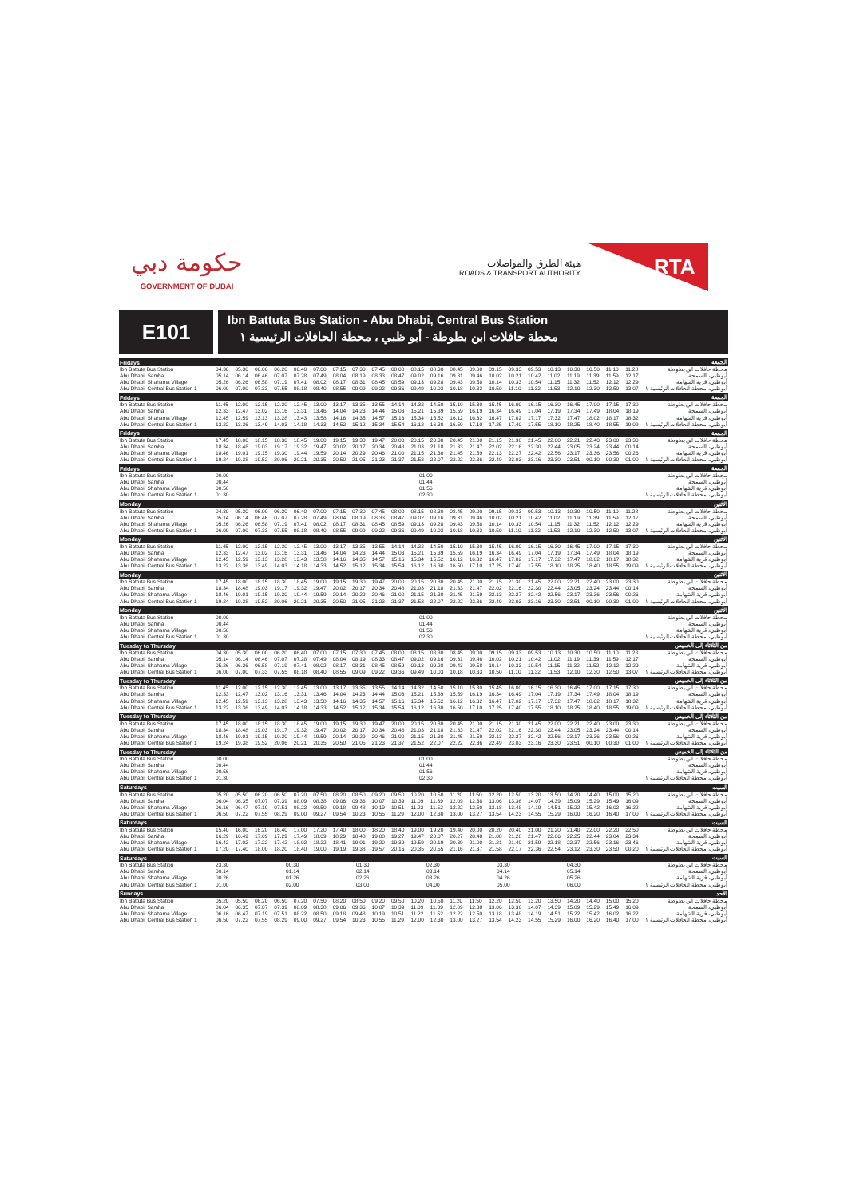حكومة دبي
GOVERNMENT OF DUBAI
هيئة الطرق والمواصلات
ROADS & TRANSPORT AUTHORITY
RTA
E101
Ibn Battuta Bus Station - Abu Dhabi, Central Bus Station
محطة حافلات ابن بطوطة - أبو ظبي ، محطة الحافلات الرئيسية ١
| Fridays | | | | | | | | | | | | | | | | | | | | | | | الجمعة |
| --- | --- | --- | --- | --- | --- | --- | --- | --- | --- | --- | --- | --- | --- | --- | --- | --- | --- | --- | --- | --- | --- | --- | --- |
| Ibn Battuta Bus Station | 04.30 | 05.30 | 06.00 | 06.20 | 06.40 | 07.00 | 07.15 | 07.30 | 07.45 | 08.00 | 08.15 | 08.30 | 08.45 | 09.00 | 09.15 | 09.33 | 09.53 | 10.13 | 10.30 | 10.50 | 11.10 | 11.28 | محطة حافلات ابن بطوطة |
| Abu Dhabi, Samha | 05.14 | 06.14 | 06.46 | 07.07 | 07.28 | 07.49 | 08.04 | 08.19 | 08.33 | 08.47 | 09.02 | 09.16 | 09.31 | 09.46 | 10.02 | 10.21 | 10.42 | 11.02 | 11.19 | 11.39 | 11.59 | 12.17 | أبوظبي، السمحة |
| Abu Dhabi, Shahama Village | 05.26 | 06.26 | 06.58 | 07.19 | 07.41 | 08.02 | 08.17 | 08.31 | 08.45 | 08.59 | 09.13 | 09.28 | 09.43 | 09.58 | 10.14 | 10.33 | 10.54 | 11.15 | 11.32 | 11.52 | 12.12 | 12.29 | أبوظبي، قرية الشهامة |
| Abu Dhabi, Central Bus Station 1 | 06.00 | 07.00 | 07.33 | 07.55 | 08.18 | 08.40 | 08.55 | 09.09 | 09.22 | 09.36 | 09.49 | 10.03 | 10.18 | 10.33 | 10.50 | 11.10 | 11.32 | 11.53 | 12.10 | 12.30 | 12.50 | 13.07 | أبوظبي، محطة الحافلات الرئيسية ١ |
| Fridays | | | | | | | | | | | | | | | | | | | | | | | الجمعة |
| --- | --- | --- | --- | --- | --- | --- | --- | --- | --- | --- | --- | --- | --- | --- | --- | --- | --- | --- | --- | --- | --- | --- | --- |
| Ibn Battuta Bus Station | 11.45 | 12.00 | 12.15 | 12.30 | 12.45 | 13.00 | 13.17 | 13.35 | 13.55 | 14.14 | 14.32 | 14.50 | 15.10 | 15.30 | 15.45 | 16.00 | 16.15 | 16.30 | 16.45 | 17.00 | 17.15 | 17.30 | محطة حافلات ابن بطوطة |
| Abu Dhabi, Samha | 12.33 | 12.47 | 13.02 | 13.16 | 13.31 | 13.46 | 14.04 | 14.23 | 14.44 | 15.03 | 15.21 | 15.39 | 15.59 | 16.19 | 16.34 | 16.49 | 17.04 | 17.19 | 17.34 | 17.49 | 18.04 | 18.19 | أبوظبي، السمحة |
| Abu Dhabi, Shahama Village | 12.45 | 12.59 | 13.13 | 13.28 | 13.43 | 13.58 | 14.16 | 14.35 | 14.57 | 15.16 | 15.34 | 15.52 | 16.12 | 16.32 | 16.47 | 17.02 | 17.17 | 17.32 | 17.47 | 18.02 | 18.17 | 18.32 | أبوظبي، قرية الشهامة |
| Abu Dhabi, Central Bus Station 1 | 13.22 | 13.36 | 13.49 | 14.03 | 14.18 | 14.33 | 14.52 | 15.12 | 15.34 | 15.54 | 16.12 | 16.30 | 16.50 | 17.10 | 17.25 | 17.40 | 17.55 | 18.10 | 18.25 | 18.40 | 18.55 | 19.09 | أبوظبي، محطة الحافلات الرئيسية ١ |
| Fridays | | | | | | | | | | | | | | | | | | | | | | | الجمعة |
| --- | --- | --- | --- | --- | --- | --- | --- | --- | --- | --- | --- | --- | --- | --- | --- | --- | --- | --- | --- | --- | --- | --- | --- |
| Ibn Battuta Bus Station | 17.45 | 18.00 | 18.15 | 18.30 | 18.45 | 19.00 | 19.15 | 19.30 | 19.47 | 20.00 | 20.15 | 20.30 | 20.45 | 21.00 | 21.15 | 21.30 | 21.45 | 22.00 | 22.21 | 22.40 | 23.00 | 23.30 | محطة حافلات ابن بطوطة |
| Abu Dhabi, Samha | 18.34 | 18.48 | 19.03 | 19.17 | 19.32 | 19.47 | 20.02 | 20.17 | 20.34 | 20.48 | 21.03 | 21.18 | 21.33 | 21.47 | 22.02 | 22.16 | 22.30 | 22.44 | 23.05 | 23.24 | 23.44 | 00.14 | أبوظبي، السمحة |
| Abu Dhabi, Shahama Village | 18.46 | 19.01 | 19.15 | 19.30 | 19.44 | 19.59 | 20.14 | 20.29 | 20.46 | 21.00 | 21.15 | 21.30 | 21.45 | 21.59 | 22.13 | 22.27 | 22.42 | 22.56 | 23.17 | 23.36 | 23.56 | 00.26 | أبوظبي، قرية الشهامة |
| Abu Dhabi, Central Bus Station 1 | 19.24 | 19.38 | 19.52 | 20.06 | 20.21 | 20.35 | 20.50 | 21.05 | 21.23 | 21.37 | 21.52 | 22.07 | 22.22 | 22.36 | 22.49 | 23.03 | 23.16 | 23.30 | 23.51 | 00.10 | 00.30 | 01.00 | أبوظبي، محطة الحافلات الرئيسية ١ |
| Fridays | | | | الجمعة |
| --- | --- | --- | --- | --- |
| Ibn Battuta Bus Station | 00.00 | 01.00 | | محطة حافلات ابن بطوطة |
| Abu Dhabi, Samha | 00.44 | 01.44 | | أبوظبي، السمحة |
| Abu Dhabi, Shahama Village | 00.56 | 01.56 | | أبوظبي، قرية الشهامة |
| Abu Dhabi, Central Bus Station 1 | 01.30 | 02.30 | | أبوظبي، محطة الحافلات الرئيسية ١ |
| Monday | | | | | | | | | | | | | | | | | | | | | | | الأثنين |
| --- | --- | --- | --- | --- | --- | --- | --- | --- | --- | --- | --- | --- | --- | --- | --- | --- | --- | --- | --- | --- | --- | --- | --- |
| Ibn Battuta Bus Station | 04.30 | 05.30 | 06.00 | 06.20 | 06.40 | 07.00 | 07.15 | 07.30 | 07.45 | 08.00 | 08.15 | 08.30 | 08.45 | 09.00 | 09.15 | 09.33 | 09.53 | 10.13 | 10.30 | 10.50 | 11.10 | 11.28 | محطة حافلات ابن بطوطة |
| Abu Dhabi, Samha | 05.14 | 06.14 | 06.46 | 07.07 | 07.28 | 07.49 | 08.04 | 08.19 | 08.33 | 08.47 | 09.02 | 09.16 | 09.31 | 09.46 | 10.02 | 10.21 | 10.42 | 11.02 | 11.19 | 11.39 | 11.59 | 12.17 | أبوظبي، السمحة |
| Abu Dhabi, Shahama Village | 05.26 | 06.26 | 06.58 | 07.19 | 07.41 | 08.02 | 08.17 | 08.31 | 08.45 | 08.59 | 09.13 | 09.28 | 09.43 | 09.58 | 10.14 | 10.33 | 10.54 | 11.15 | 11.32 | 11.52 | 12.12 | 12.29 | أبوظبي، قرية الشهامة |
| Abu Dhabi, Central Bus Station 1 | 06.00 | 07.00 | 07.33 | 07.55 | 08.18 | 08.40 | 08.55 | 09.09 | 09.22 | 09.36 | 09.49 | 10.03 | 10.18 | 10.33 | 10.50 | 11.10 | 11.32 | 11.53 | 12.10 | 12.30 | 12.50 | 13.07 | أبوظبي، محطة الحافلات الرئيسية ١ |
| Monday | | | | | | | | | | | | | | | | | | | | | | | الأثنين |
| --- | --- | --- | --- | --- | --- | --- | --- | --- | --- | --- | --- | --- | --- | --- | --- | --- | --- | --- | --- | --- | --- | --- | --- |
| Ibn Battuta Bus Station | 11.45 | 12.00 | 12.15 | 12.30 | 12.45 | 13.00 | 13.17 | 13.35 | 13.55 | 14.14 | 14.32 | 14.50 | 15.10 | 15.30 | 15.45 | 16.00 | 16.15 | 16.30 | 16.45 | 17.00 | 17.15 | 17.30 | محطة حافلات ابن بطوطة |
| Abu Dhabi, Samha | 12.33 | 12.47 | 13.02 | 13.16 | 13.31 | 13.46 | 14.04 | 14.23 | 14.44 | 15.03 | 15.21 | 15.39 | 15.59 | 16.19 | 16.34 | 16.49 | 17.04 | 17.19 | 17.34 | 17.49 | 18.04 | 18.19 | أبوظبي، السمحة |
| Abu Dhabi, Shahama Village | 12.45 | 12.59 | 13.13 | 13.28 | 13.43 | 13.58 | 14.16 | 14.35 | 14.57 | 15.16 | 15.34 | 15.52 | 16.12 | 16.32 | 16.47 | 17.02 | 17.17 | 17.32 | 17.47 | 18.02 | 18.17 | 18.32 | أبوظبي، قرية الشهامة |
| Abu Dhabi, Central Bus Station 1 | 13.22 | 13.36 | 13.49 | 14.03 | 14.18 | 14.33 | 14.52 | 15.12 | 15.34 | 15.54 | 16.12 | 16.30 | 16.50 | 17.10 | 17.25 | 17.40 | 17.55 | 18.10 | 18.25 | 18.40 | 18.55 | 19.09 | أبوظبي، محطة الحافلات الرئيسية ١ |
| Monday | | | | | | | | | | | | | | | | | | | | | | | الأثنين |
| --- | --- | --- | --- | --- | --- | --- | --- | --- | --- | --- | --- | --- | --- | --- | --- | --- | --- | --- | --- | --- | --- | --- | --- |
| Ibn Battuta Bus Station | 17.45 | 18.00 | 18.15 | 18.30 | 18.45 | 19.00 | 19.15 | 19.30 | 19.47 | 20.00 | 20.15 | 20.30 | 20.45 | 21.00 | 21.15 | 21.30 | 21.45 | 22.00 | 22.21 | 22.40 | 23.00 | 23.30 | محطة حافلات ابن بطوطة |
| Abu Dhabi, Samha | 18.34 | 18.48 | 19.03 | 19.17 | 19.32 | 19.47 | 20.02 | 20.17 | 20.34 | 20.48 | 21.03 | 21.18 | 21.33 | 21.47 | 22.02 | 22.16 | 22.30 | 22.44 | 23.05 | 23.24 | 23.44 | 00.14 | أبوظبي، السمحة |
| Abu Dhabi, Shahama Village | 18.46 | 19.01 | 19.15 | 19.30 | 19.44 | 19.59 | 20.14 | 20.29 | 20.46 | 21.00 | 21.15 | 21.30 | 21.45 | 21.59 | 22.13 | 22.27 | 22.42 | 22.56 | 23.17 | 23.36 | 23.56 | 00.26 | أبوظبي، قرية الشهامة |
| Abu Dhabi, Central Bus Station 1 | 19.24 | 19.38 | 19.52 | 20.06 | 20.21 | 20.35 | 20.50 | 21.05 | 21.23 | 21.37 | 21.52 | 22.07 | 22.22 | 22.36 | 22.49 | 23.03 | 23.16 | 23.30 | 23.51 | 00.10 | 00.30 | 01.00 | أبوظبي، محطة الحافلات الرئيسية ١ |
| Monday | | | | الأثنين |
| --- | --- | --- | --- | --- |
| Ibn Battuta Bus Station | 00.00 | 01.00 | | محطة حافلات ابن بطوطة |
| Abu Dhabi, Samha | 00.44 | 01.44 | | أبوظبي، السمحة |
| Abu Dhabi, Shahama Village | 00.56 | 01.56 | | أبوظبي، قرية الشهامة |
| Abu Dhabi, Central Bus Station 1 | 01.30 | 02.30 | | أبوظبي، محطة الحافلات الرئيسية ١ |
| Tuesday to Thursday | | | | | | | | | | | | | | | | | | | | | | | من الثلاثاء إلى الخميس |
| --- | --- | --- | --- | --- | --- | --- | --- | --- | --- | --- | --- | --- | --- | --- | --- | --- | --- | --- | --- | --- | --- | --- | --- |
| Ibn Battuta Bus Station | 04.30 | 05.30 | 06.00 | 06.20 | 06.40 | 07.00 | 07.15 | 07.30 | 07.45 | 08.00 | 08.15 | 08.30 | 08.45 | 09.00 | 09.15 | 09.33 | 09.53 | 10.13 | 10.30 | 10.50 | 11.10 | 11.28 | محطة حافلات ابن بطوطة |
| Abu Dhabi, Samha | 05.14 | 06.14 | 06.46 | 07.07 | 07.28 | 07.49 | 08.04 | 08.19 | 08.33 | 08.47 | 09.02 | 09.16 | 09.31 | 09.46 | 10.02 | 10.21 | 10.42 | 11.02 | 11.19 | 11.39 | 11.59 | 12.17 | أبوظبي، السمحة |
| Abu Dhabi, Shahama Village | 05.26 | 06.26 | 06.58 | 07.19 | 07.41 | 08.02 | 08.17 | 08.31 | 08.45 | 08.59 | 09.13 | 09.28 | 09.43 | 09.58 | 10.14 | 10.33 | 10.54 | 11.15 | 11.32 | 11.52 | 12.12 | 12.29 | أبوظبي، قرية الشهامة |
| Abu Dhabi, Central Bus Station 1 | 06.00 | 07.00 | 07.33 | 07.55 | 08.18 | 08.40 | 08.55 | 09.09 | 09.22 | 09.36 | 09.49 | 10.03 | 10.18 | 10.33 | 10.50 | 11.10 | 11.32 | 11.53 | 12.10 | 12.30 | 12.50 | 13.07 | أبوظبي، محطة الحافلات الرئيسية ١ |
| Tuesday to Thursday | | | | | | | | | | | | | | | | | | | | | | | من الثلاثاء إلى الخميس |
| --- | --- | --- | --- | --- | --- | --- | --- | --- | --- | --- | --- | --- | --- | --- | --- | --- | --- | --- | --- | --- | --- | --- | --- |
| Ibn Battuta Bus Station | 11.45 | 12.00 | 12.15 | 12.30 | 12.45 | 13.00 | 13.17 | 13.35 | 13.55 | 14.14 | 14.32 | 14.50 | 15.10 | 15.30 | 15.45 | 16.00 | 16.15 | 16.30 | 16.45 | 17.00 | 17.15 | 17.30 | محطة حافلات ابن بطوطة |
| Abu Dhabi, Samha | 12.33 | 12.47 | 13.02 | 13.16 | 13.31 | 13.46 | 14.04 | 14.23 | 14.44 | 15.03 | 15.21 | 15.39 | 15.59 | 16.19 | 16.34 | 16.49 | 17.04 | 17.19 | 17.34 | 17.49 | 18.04 | 18.19 | أبوظبي، السمحة |
| Abu Dhabi, Shahama Village | 12.45 | 12.59 | 13.13 | 13.28 | 13.43 | 13.58 | 14.16 | 14.35 | 14.57 | 15.16 | 15.34 | 15.52 | 16.12 | 16.32 | 16.47 | 17.02 | 17.17 | 17.32 | 17.47 | 18.02 | 18.17 | 18.32 | أبوظبي، قرية الشهامة |
| Abu Dhabi, Central Bus Station 1 | 13.22 | 13.36 | 13.49 | 14.03 | 14.18 | 14.33 | 14.52 | 15.12 | 15.34 | 15.54 | 16.12 | 16.30 | 16.50 | 17.10 | 17.25 | 17.40 | 17.55 | 18.10 | 18.25 | 18.40 | 18.55 | 19.09 | أبوظبي، محطة الحافلات الرئيسية ١ |
| Tuesday to Thursday | | | | | | | | | | | | | | | | | | | | | | | من الثلاثاء إلى الخميس |
| --- | --- | --- | --- | --- | --- | --- | --- | --- | --- | --- | --- | --- | --- | --- | --- | --- | --- | --- | --- | --- | --- | --- | --- |
| Ibn Battuta Bus Station | 17.45 | 18.00 | 18.15 | 18.30 | 18.45 | 19.00 | 19.15 | 19.30 | 19.47 | 20.00 | 20.15 | 20.30 | 20.45 | 21.00 | 21.15 | 21.30 | 21.45 | 22.00 | 22.21 | 22.40 | 23.00 | 23.30 | محطة حافلات ابن بطوطة |
| Abu Dhabi, Samha | 18.34 | 18.48 | 19.03 | 19.17 | 19.32 | 19.47 | 20.02 | 20.17 | 20.34 | 20.48 | 21.03 | 21.18 | 21.33 | 21.47 | 22.02 | 22.16 | 22.30 | 22.44 | 23.05 | 23.24 | 23.44 | 00.14 | أبوظبي، السمحة |
| Abu Dhabi, Shahama Village | 18.46 | 19.01 | 19.15 | 19.30 | 19.44 | 19.59 | 20.14 | 20.29 | 20.46 | 21.00 | 21.15 | 21.30 | 21.45 | 21.59 | 22.13 | 22.27 | 22.42 | 22.56 | 23.17 | 23.36 | 23.56 | 00.26 | أبوظبي، قرية الشهامة |
| Abu Dhabi, Central Bus Station 1 | 19.24 | 19.38 | 19.52 | 20.06 | 20.21 | 20.35 | 20.50 | 21.05 | 21.23 | 21.37 | 21.52 | 22.07 | 22.22 | 22.36 | 22.49 | 23.03 | 23.16 | 23.30 | 23.51 | 00.10 | 00.30 | 01.00 | أبوظبي، محطة الحافلات الرئيسية ١ |
| Tuesday to Thursday | | | | من الثلاثاء إلى الخميس |
| --- | --- | --- | --- | --- |
| Ibn Battuta Bus Station | 00.00 | 01.00 | | محطة حافلات ابن بطوطة |
| Abu Dhabi, Samha | 00.44 | 01.44 | | أبوظبي، السمحة |
| Abu Dhabi, Shahama Village | 00.56 | 01.56 | | أبوظبي، قرية الشهامة |
| Abu Dhabi, Central Bus Station 1 | 01.30 | 02.30 | | أبوظبي، محطة الحافلات الرئيسية ١ |
| Saturdays | | | | | | | | | | | | | | | | | | | | | | | السبت |
| --- | --- | --- | --- | --- | --- | --- | --- | --- | --- | --- | --- | --- | --- | --- | --- | --- | --- | --- | --- | --- | --- | --- | --- |
| Ibn Battuta Bus Station | 05.20 | 05.50 | 06.20 | 06.50 | 07.20 | 07.50 | 08.20 | 08.50 | 09.20 | 09.50 | 10.20 | 10.50 | 11.20 | 11.50 | 12.20 | 12.50 | 13.20 | 13.50 | 14.20 | 14.40 | 15.00 | 15.20 | محطة حافلات ابن بطوطة |
| Abu Dhabi, Samha | 06.04 | 06.35 | 07.07 | 07.39 | 08.09 | 08.38 | 09.06 | 09.36 | 10.07 | 10.39 | 11.09 | 11.39 | 12.09 | 12.38 | 13.06 | 13.36 | 14.07 | 14.39 | 15.09 | 15.29 | 15.49 | 16.09 | أبوظبي، السمحة |
| Abu Dhabi, Shahama Village | 06.16 | 06.47 | 07.19 | 07.51 | 08.22 | 08.50 | 09.18 | 09.48 | 10.19 | 10.51 | 11.22 | 11.52 | 12.22 | 12.50 | 13.18 | 13.48 | 14.19 | 14.51 | 15.22 | 15.42 | 16.02 | 16.22 | أبوظبي، قرية الشهامة |
| Abu Dhabi, Central Bus Station 1 | 06.50 | 07.22 | 07.55 | 08.29 | 09.00 | 09.27 | 09.54 | 10.23 | 10.55 | 11.29 | 12.00 | 12.30 | 13.00 | 13.27 | 13.54 | 14.23 | 14.55 | 15.29 | 16.00 | 16.20 | 16.40 | 17.00 | أبوظبي، محطة الحافلات الرئيسية ١ |
| Saturdays | | | | | | | | | | | | | | | | | | | | | | | السبت |
| --- | --- | --- | --- | --- | --- | --- | --- | --- | --- | --- | --- | --- | --- | --- | --- | --- | --- | --- | --- | --- | --- | --- | --- |
| Ibn Battuta Bus Station | 15.40 | 16.00 | 16.20 | 16.40 | 17.00 | 17.20 | 17.40 | 18.00 | 18.20 | 18.40 | 19.00 | 19.20 | 19.40 | 20.00 | 20.20 | 20.40 | 21.00 | 21.20 | 21.40 | 22.00 | 22.20 | 22.50 | محطة حافلات ابن بطوطة |
| Abu Dhabi, Samha | 16.29 | 16.49 | 17.09 | 17.29 | 17.49 | 18.09 | 18.29 | 18.48 | 19.08 | 19.27 | 19.47 | 20.07 | 20.27 | 20.48 | 21.08 | 21.28 | 21.47 | 22.06 | 22.25 | 22.44 | 23.04 | 23.34 | أبوظبي، السمحة |
| Abu Dhabi, Shahama Village | 16.42 | 17.02 | 17.22 | 17.42 | 18.02 | 18.22 | 18.41 | 19.01 | 19.20 | 19.39 | 19.59 | 20.19 | 20.39 | 21.00 | 21.21 | 21.40 | 21.59 | 22.18 | 22.37 | 22.56 | 23.16 | 23.46 | أبوظبي، قرية الشهامة |
| Abu Dhabi, Central Bus Station 1 | 17.20 | 17.40 | 18.00 | 18.20 | 18.40 | 19.00 | 19.19 | 19.38 | 19.57 | 20.16 | 20.35 | 20.55 | 21.16 | 21.37 | 21.58 | 22.17 | 22.36 | 22.54 | 23.12 | 23.30 | 23.50 | 00.20 | أبوظبي، محطة الحافلات الرئيسية ١ |
| Saturdays | | | | | | | | السبت |
| --- | --- | --- | --- | --- | --- | --- | --- | --- |
| Ibn Battuta Bus Station | 23.30 | 00.30 | 01.30 | 02.30 | 03.30 | 04.30 | | محطة حافلات ابن بطوطة |
| Abu Dhabi, Samha | 00.14 | 01.14 | 02.14 | 03.14 | 04.14 | 05.14 | | أبوظبي، السمحة |
| Abu Dhabi, Shahama Village | 00.26 | 01.26 | 02.26 | 03.26 | 04.26 | 05.26 | | أبوظبي، قرية الشهامة |
| Abu Dhabi, Central Bus Station 1 | 01.00 | 02.00 | 03.00 | 04.00 | 05.00 | 06.00 | | أبوظبي، محطة الحافلات الرئيسية ١ |
| Sundays | | | | | | | | | | | | | | | | | | | | | | | الأحد |
| --- | --- | --- | --- | --- | --- | --- | --- | --- | --- | --- | --- | --- | --- | --- | --- | --- | --- | --- | --- | --- | --- | --- | --- |
| Ibn Battuta Bus Station | 05.20 | 05.50 | 06.20 | 06.50 | 07.20 | 07.50 | 08.20 | 08.50 | 09.20 | 09.50 | 10.20 | 10.50 | 11.20 | 11.50 | 12.20 | 12.50 | 13.20 | 13.50 | 14.20 | 14.40 | 15.00 | 15.20 | محطة حافلات ابن بطوطة |
| Abu Dhabi, Samha | 06.04 | 06.35 | 07.07 | 07.39 | 08.09 | 08.38 | 09.06 | 09.36 | 10.07 | 10.39 | 11.09 | 11.39 | 12.09 | 12.38 | 13.06 | 13.36 | 14.07 | 14.39 | 15.09 | 15.29 | 15.49 | 16.09 | أبوظبي، السمحة |
| Abu Dhabi, Shahama Village | 06.16 | 06.47 | 07.19 | 07.51 | 08.22 | 08.50 | 09.18 | 09.48 | 10.19 | 10.51 | 11.22 | 11.52 | 12.22 | 12.50 | 13.18 | 13.48 | 14.19 | 14.51 | 15.22 | 15.42 | 16.02 | 16.22 | أبوظبي، قرية الشهامة |
| Abu Dhabi, Central Bus Station 1 | 06.50 | 07.22 | 07.55 | 08.29 | 09.00 | 09.27 | 09.54 | 10.23 | 10.55 | 11.29 | 12.00 | 12.30 | 13.00 | 13.27 | 13.54 | 14.23 | 14.55 | 15.29 | 16.00 | 16.20 | 16.40 | 17.00 | أبوظبي، محطة الحافلات الرئيسية ١ |